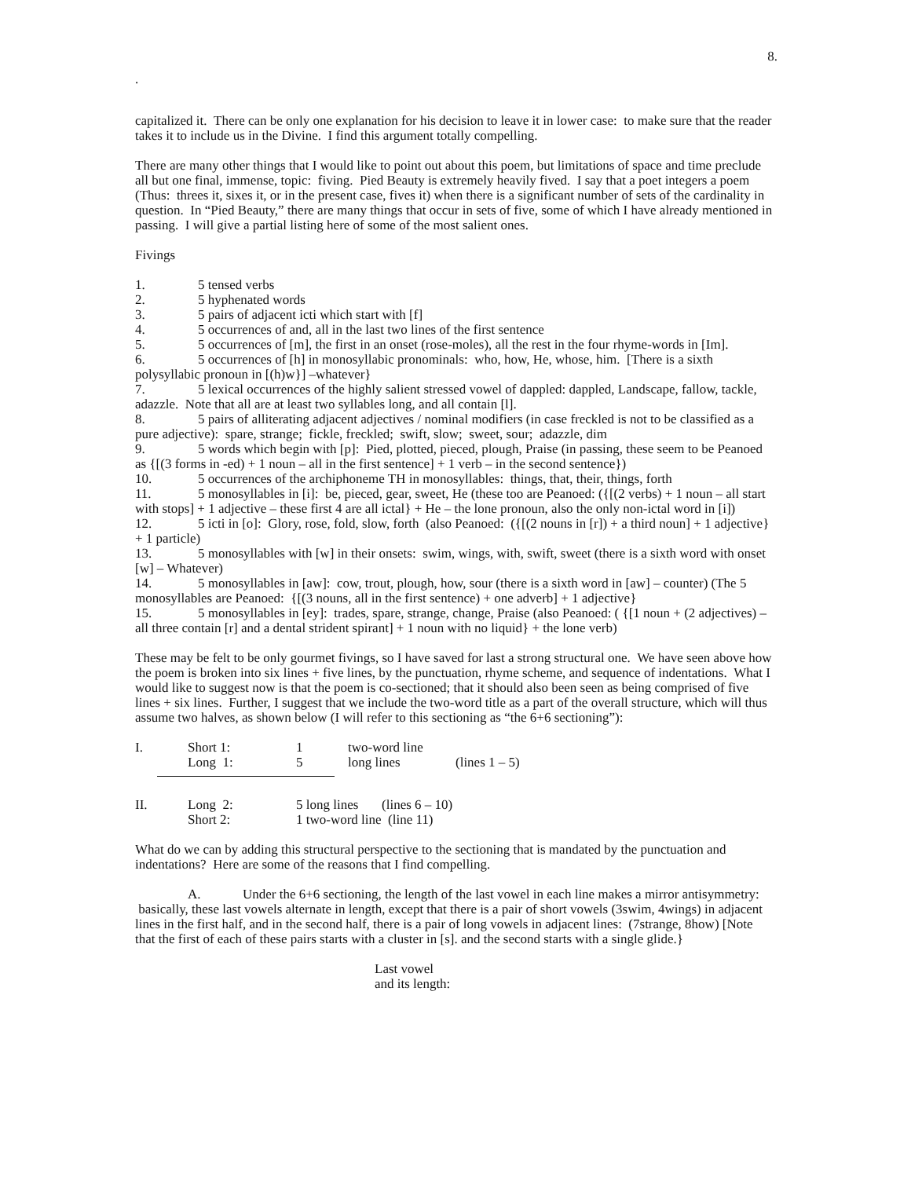8.
.
capitalized it. There can be only one explanation for his decision to leave it in lower case: to make sure that the reader takes it to include us in the Divine. I find this argument totally compelling.
There are many other things that I would like to point out about this poem, but limitations of space and time preclude all but one final, immense, topic: fiving. Pied Beauty is extremely heavily fived. I say that a poet integers a poem (Thus: threes it, sixes it, or in the present case, fives it) when there is a significant number of sets of the cardinality in question. In “Pied Beauty,” there are many things that occur in sets of five, some of which I have already mentioned in passing. I will give a partial listing here of some of the most salient ones.
Fivings
1. 5 tensed verbs
2. 5 hyphenated words
3. 5 pairs of adjacent icti which start with [f]
4. 5 occurrences of and, all in the last two lines of the first sentence
5. 5 occurrences of [m], the first in an onset (rose-moles), all the rest in the four rhyme-words in [Im].
6. 5 occurrences of [h] in monosyllabic pronominals: who, how, He, whose, him. [There is a sixth polysyllabic pronoun in [(h)w}] –whatever}
7. 5 lexical occurrences of the highly salient stressed vowel of dappled: dappled, Landscape, fallow, tackle, adazzle. Note that all are at least two syllables long, and all contain [l].
8. 5 pairs of alliterating adjacent adjectives / nominal modifiers (in case freckled is not to be classified as a pure adjective): spare, strange; fickle, freckled; swift, slow; sweet, sour; adazzle, dim
9. 5 words which begin with [p]: Pied, plotted, pieced, plough, Praise (in passing, these seem to be Peanoed as {[(3 forms in -ed) + 1 noun – all in the first sentence] + 1 verb – in the second sentence})
10. 5 occurrences of the archiphoneme TH in monosyllables: things, that, their, things, forth
11. 5 monosyllables in [i]: be, pieced, gear, sweet, He (these too are Peanoed: ({[(2 verbs) + 1 noun – all start with stops] + 1 adjective – these first 4 are all ictal} + He – the lone pronoun, also the only non-ictal word in [i])
12. 5 icti in [o]: Glory, rose, fold, slow, forth (also Peanoed: ({[(2 nouns in [r]) + a third noun] + 1 adjective} + 1 particle)
13. 5 monosyllables with [w] in their onsets: swim, wings, with, swift, sweet (there is a sixth word with onset [w] – Whatever)
14. 5 monosyllables in [aw]: cow, trout, plough, how, sour (there is a sixth word in [aw] – counter) (The 5 monosyllables are Peanoed: {[(3 nouns, all in the first sentence) + one adverb] + 1 adjective}
15. 5 monosyllables in [ey]: trades, spare, strange, change, Praise (also Peanoed: ( {[1 noun + (2 adjectives) – all three contain [r] and a dental strident spirant] + 1 noun with no liquid} + the lone verb)
These may be felt to be only gourmet fivings, so I have saved for last a strong structural one. We have seen above how the poem is broken into six lines + five lines, by the punctuation, rhyme scheme, and sequence of indentations. What I would like to suggest now is that the poem is co-sectioned; that it should also been seen as being comprised of five lines + six lines. Further, I suggest that we include the two-word title as a part of the overall structure, which will thus assume two halves, as shown below (I will refer to this sectioning as “the 6+6 sectioning”):
| I. | Short 1: | 1 | two-word line | |
| | Long 1: | 5 | long lines | (lines 1 – 5) |
| II. | Long 2: | 5 long lines (lines 6 – 10) |
| | Short 2: | 1 two-word line (line 11) |
What do we can by adding this structural perspective to the sectioning that is mandated by the punctuation and indentations? Here are some of the reasons that I find compelling.
A. Under the 6+6 sectioning, the length of the last vowel in each line makes a mirror antisymmetry: basically, these last vowels alternate in length, except that there is a pair of short vowels (3swim, 4wings) in adjacent lines in the first half, and in the second half, there is a pair of long vowels in adjacent lines: (7strange, 8how) [Note that the first of each of these pairs starts with a cluster in [s]. and the second starts with a single glide.}
Last vowel
and its length: